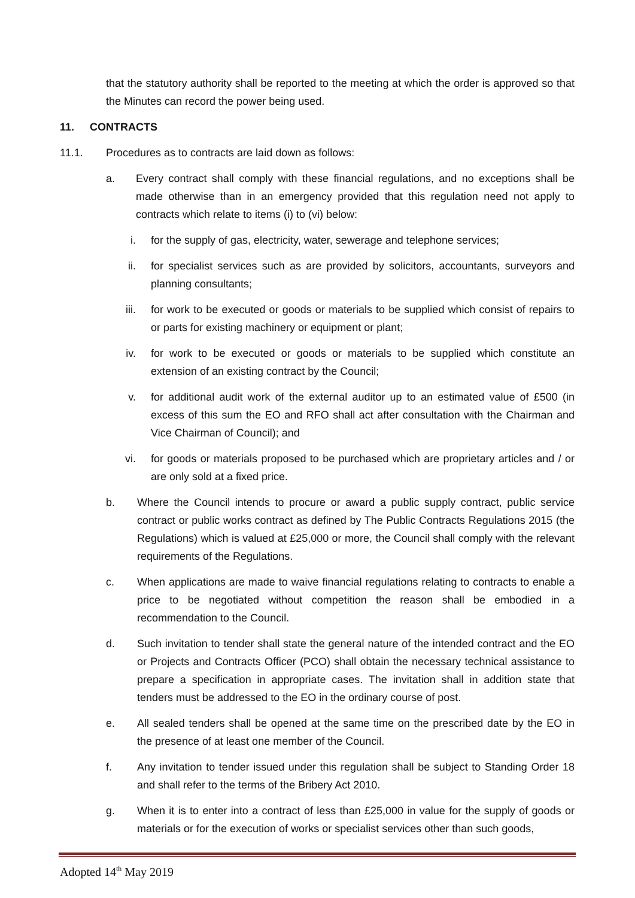that the statutory authority shall be reported to the meeting at which the order is approved so that the Minutes can record the power being used.
11. CONTRACTS
11.1. Procedures as to contracts are laid down as follows:
a. Every contract shall comply with these financial regulations, and no exceptions shall be made otherwise than in an emergency provided that this regulation need not apply to contracts which relate to items (i) to (vi) below:
i. for the supply of gas, electricity, water, sewerage and telephone services;
ii. for specialist services such as are provided by solicitors, accountants, surveyors and planning consultants;
iii. for work to be executed or goods or materials to be supplied which consist of repairs to or parts for existing machinery or equipment or plant;
iv. for work to be executed or goods or materials to be supplied which constitute an extension of an existing contract by the Council;
v. for additional audit work of the external auditor up to an estimated value of £500 (in excess of this sum the EO and RFO shall act after consultation with the Chairman and Vice Chairman of Council); and
vi. for goods or materials proposed to be purchased which are proprietary articles and / or are only sold at a fixed price.
b. Where the Council intends to procure or award a public supply contract, public service contract or public works contract as defined by The Public Contracts Regulations 2015 (the Regulations) which is valued at £25,000 or more, the Council shall comply with the relevant requirements of the Regulations.
c. When applications are made to waive financial regulations relating to contracts to enable a price to be negotiated without competition the reason shall be embodied in a recommendation to the Council.
d. Such invitation to tender shall state the general nature of the intended contract and the EO or Projects and Contracts Officer (PCO) shall obtain the necessary technical assistance to prepare a specification in appropriate cases. The invitation shall in addition state that tenders must be addressed to the EO in the ordinary course of post.
e. All sealed tenders shall be opened at the same time on the prescribed date by the EO in the presence of at least one member of the Council.
f. Any invitation to tender issued under this regulation shall be subject to Standing Order 18 and shall refer to the terms of the Bribery Act 2010.
g. When it is to enter into a contract of less than £25,000 in value for the supply of goods or materials or for the execution of works or specialist services other than such goods,
Adopted 14<sup>th</sup> May 2019